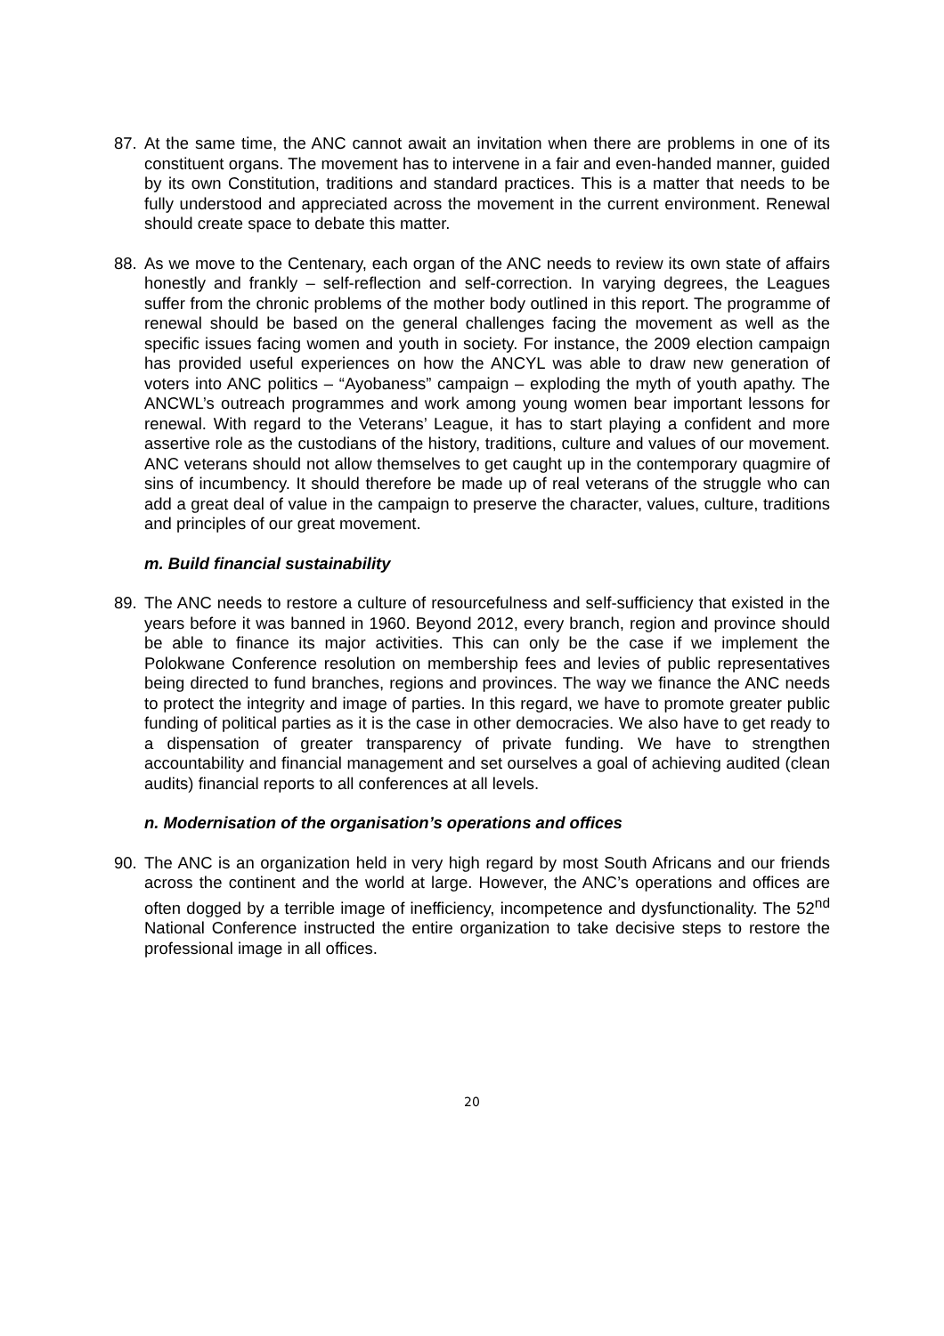87. At the same time, the ANC cannot await an invitation when there are problems in one of its constituent organs. The movement has to intervene in a fair and even-handed manner, guided by its own Constitution, traditions and standard practices. This is a matter that needs to be fully understood and appreciated across the movement in the current environment. Renewal should create space to debate this matter.
88. As we move to the Centenary, each organ of the ANC needs to review its own state of affairs honestly and frankly – self-reflection and self-correction. In varying degrees, the Leagues suffer from the chronic problems of the mother body outlined in this report. The programme of renewal should be based on the general challenges facing the movement as well as the specific issues facing women and youth in society. For instance, the 2009 election campaign has provided useful experiences on how the ANCYL was able to draw new generation of voters into ANC politics – “Ayobaness” campaign – exploding the myth of youth apathy. The ANCWL’s outreach programmes and work among young women bear important lessons for renewal. With regard to the Veterans’ League, it has to start playing a confident and more assertive role as the custodians of the history, traditions, culture and values of our movement. ANC veterans should not allow themselves to get caught up in the contemporary quagmire of sins of incumbency. It should therefore be made up of real veterans of the struggle who can add a great deal of value in the campaign to preserve the character, values, culture, traditions and principles of our great movement.
m. Build financial sustainability
89. The ANC needs to restore a culture of resourcefulness and self-sufficiency that existed in the years before it was banned in 1960. Beyond 2012, every branch, region and province should be able to finance its major activities. This can only be the case if we implement the Polokwane Conference resolution on membership fees and levies of public representatives being directed to fund branches, regions and provinces. The way we finance the ANC needs to protect the integrity and image of parties. In this regard, we have to promote greater public funding of political parties as it is the case in other democracies. We also have to get ready to a dispensation of greater transparency of private funding. We have to strengthen accountability and financial management and set ourselves a goal of achieving audited (clean audits) financial reports to all conferences at all levels.
n. Modernisation of the organisation’s operations and offices
90. The ANC is an organization held in very high regard by most South Africans and our friends across the continent and the world at large. However, the ANC’s operations and offices are often dogged by a terrible image of inefficiency, incompetence and dysfunctionality. The 52<sup>nd</sup> National Conference instructed the entire organization to take decisive steps to restore the professional image in all offices.
20